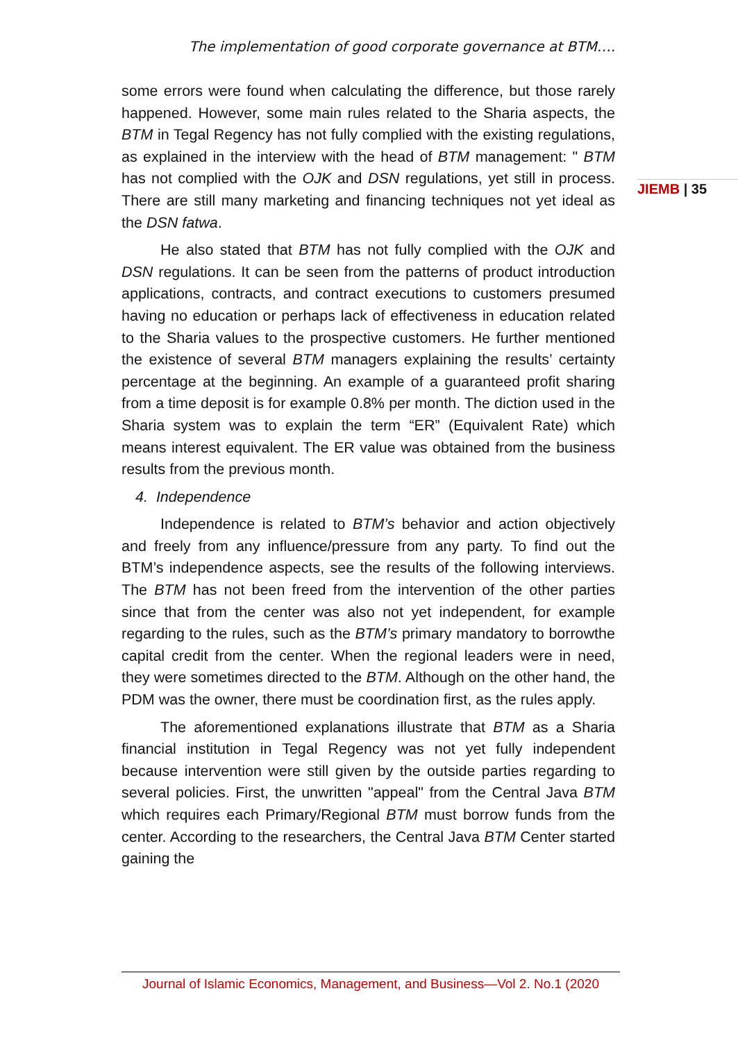The implementation of good corporate governance at BTM….
JIEMB | 35
some errors were found when calculating the difference, but those rarely happened. However, some main rules related to the Sharia aspects, the BTM in Tegal Regency has not fully complied with the existing regulations, as explained in the interview with the head of BTM management: " BTM has not complied with the OJK and DSN regulations, yet still in process. There are still many marketing and financing techniques not yet ideal as the DSN fatwa.
He also stated that BTM has not fully complied with the OJK and DSN regulations. It can be seen from the patterns of product introduction applications, contracts, and contract executions to customers presumed having no education or perhaps lack of effectiveness in education related to the Sharia values to the prospective customers. He further mentioned the existence of several BTM managers explaining the results’ certainty percentage at the beginning. An example of a guaranteed profit sharing from a time deposit is for example 0.8% per month. The diction used in the Sharia system was to explain the term “ER” (Equivalent Rate) which means interest equivalent. The ER value was obtained from the business results from the previous month.
4. Independence
Independence is related to BTM’s behavior and action objectively and freely from any influence/pressure from any party. To find out the BTM’s independence aspects, see the results of the following interviews. The BTM has not been freed from the intervention of the other parties since that from the center was also not yet independent, for example regarding to the rules, such as the BTM’s primary mandatory to borrowthe capital credit from the center. When the regional leaders were in need, they were sometimes directed to the BTM. Although on the other hand, the PDM was the owner, there must be coordination first, as the rules apply.
The aforementioned explanations illustrate that BTM as a Sharia financial institution in Tegal Regency was not yet fully independent because intervention were still given by the outside parties regarding to several policies. First, the unwritten "appeal" from the Central Java BTM which requires each Primary/Regional BTM must borrow funds from the center. According to the researchers, the Central Java BTM Center started gaining the
Journal of Islamic Economics, Management, and Business—Vol 2. No.1 (2020